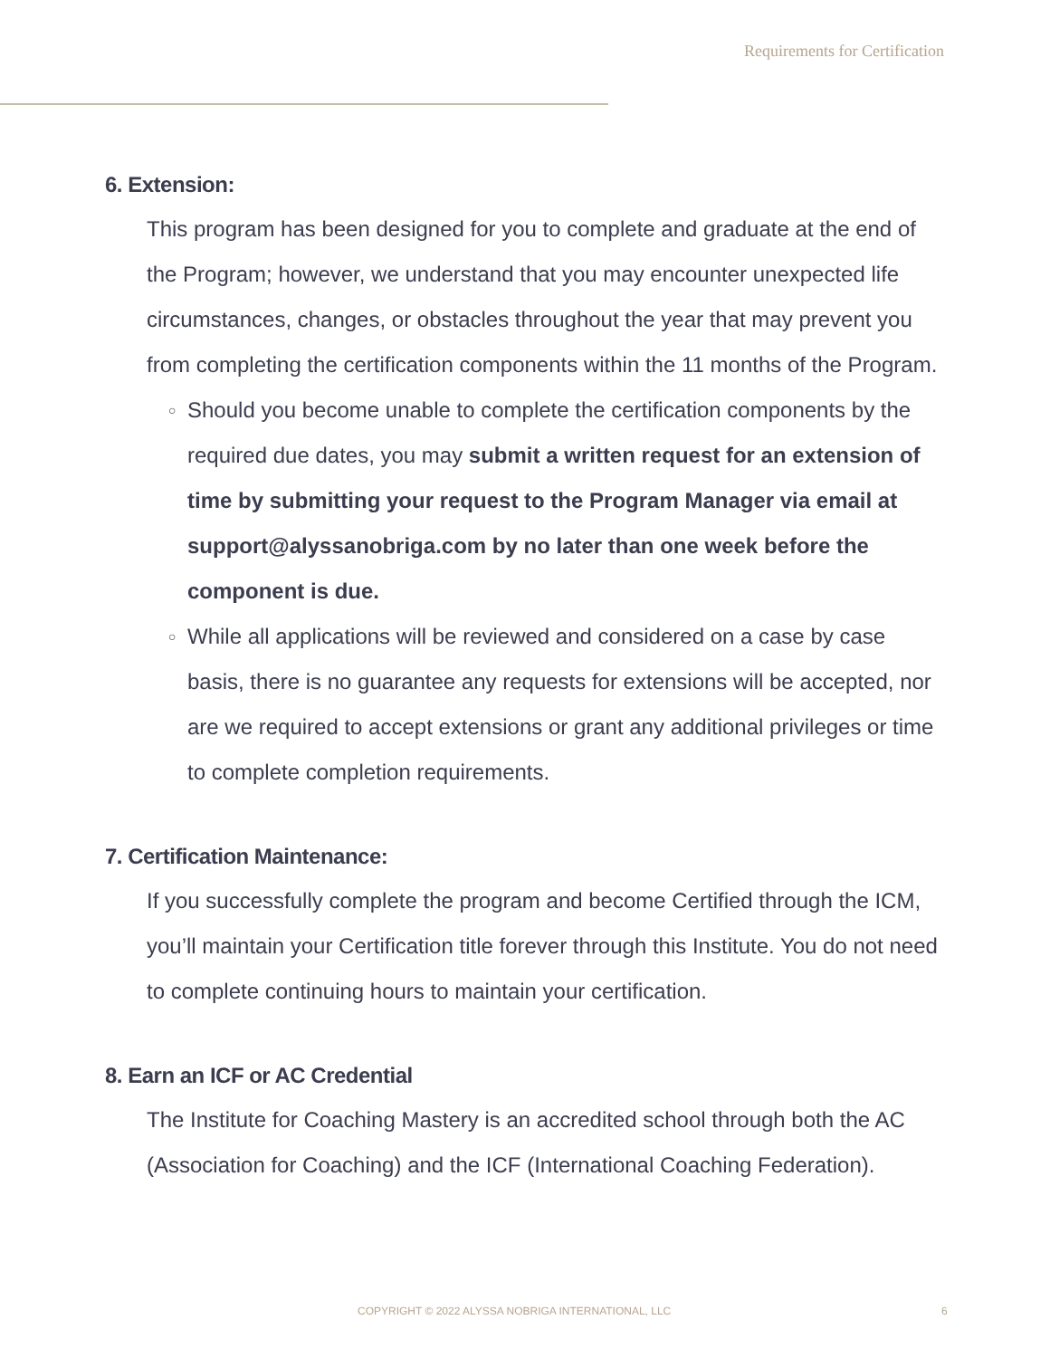Requirements for Certification
6. Extension:
This program has been designed for you to complete and graduate at the end of the Program; however, we understand that you may encounter unexpected life circumstances, changes, or obstacles throughout the year that may prevent you from completing the certification components within the 11 months of the Program.
○ Should you become unable to complete the certification components by the required due dates, you may submit a written request for an extension of time by submitting your request to the Program Manager via email at support@alyssanobriga.com by no later than one week before the component is due.
○ While all applications will be reviewed and considered on a case by case basis, there is no guarantee any requests for extensions will be accepted, nor are we required to accept extensions or grant any additional privileges or time to complete completion requirements.
7. Certification Maintenance:
If you successfully complete the program and become Certified through the ICM, you’ll maintain your Certification title forever through this Institute. You do not need to complete continuing hours to maintain your certification.
8. Earn an ICF or AC Credential
The Institute for Coaching Mastery is an accredited school through both the AC (Association for Coaching) and the ICF (International Coaching Federation).
COPYRIGHT © 2022 ALYSSA NOBRIGA INTERNATIONAL, LLC
6